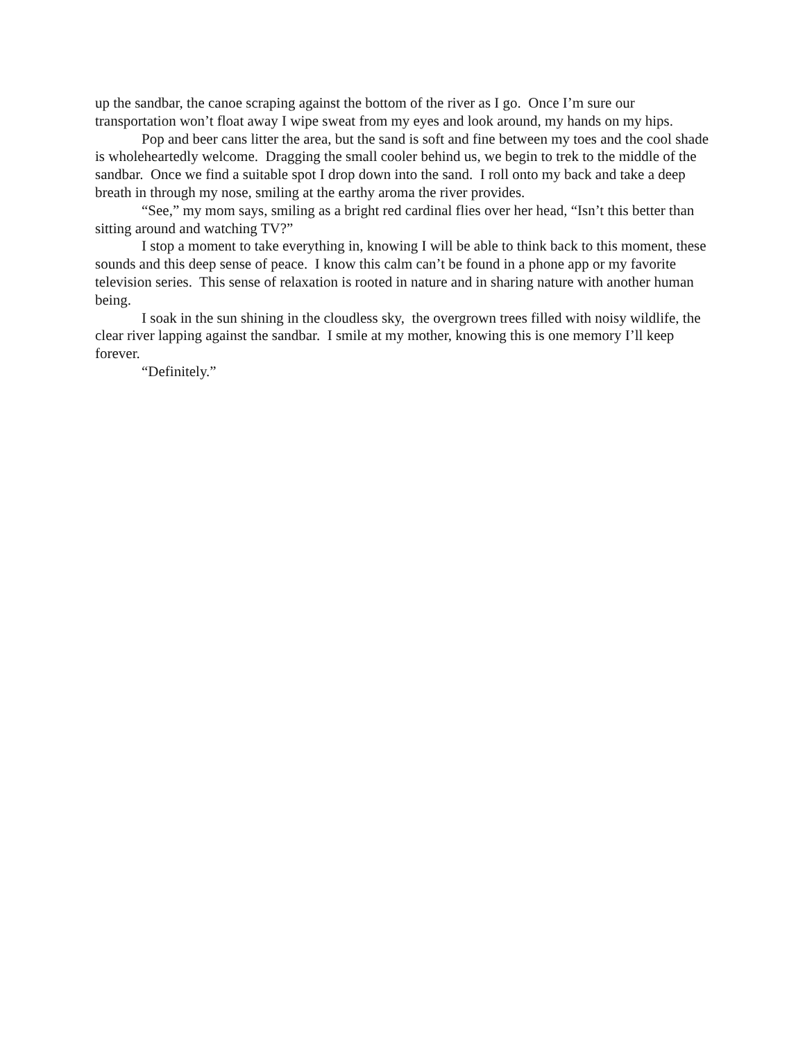up the sandbar, the canoe scraping against the bottom of the river as I go. Once I’m sure our transportation won’t float away I wipe sweat from my eyes and look around, my hands on my hips.
Pop and beer cans litter the area, but the sand is soft and fine between my toes and the cool shade is wholeheartedly welcome. Dragging the small cooler behind us, we begin to trek to the middle of the sandbar. Once we find a suitable spot I drop down into the sand. I roll onto my back and take a deep breath in through my nose, smiling at the earthy aroma the river provides.
“See,” my mom says, smiling as a bright red cardinal flies over her head, “Isn’t this better than sitting around and watching TV?”
I stop a moment to take everything in, knowing I will be able to think back to this moment, these sounds and this deep sense of peace. I know this calm can’t be found in a phone app or my favorite television series. This sense of relaxation is rooted in nature and in sharing nature with another human being.
I soak in the sun shining in the cloudless sky, the overgrown trees filled with noisy wildlife, the clear river lapping against the sandbar. I smile at my mother, knowing this is one memory I’ll keep forever.
“Definitely.”